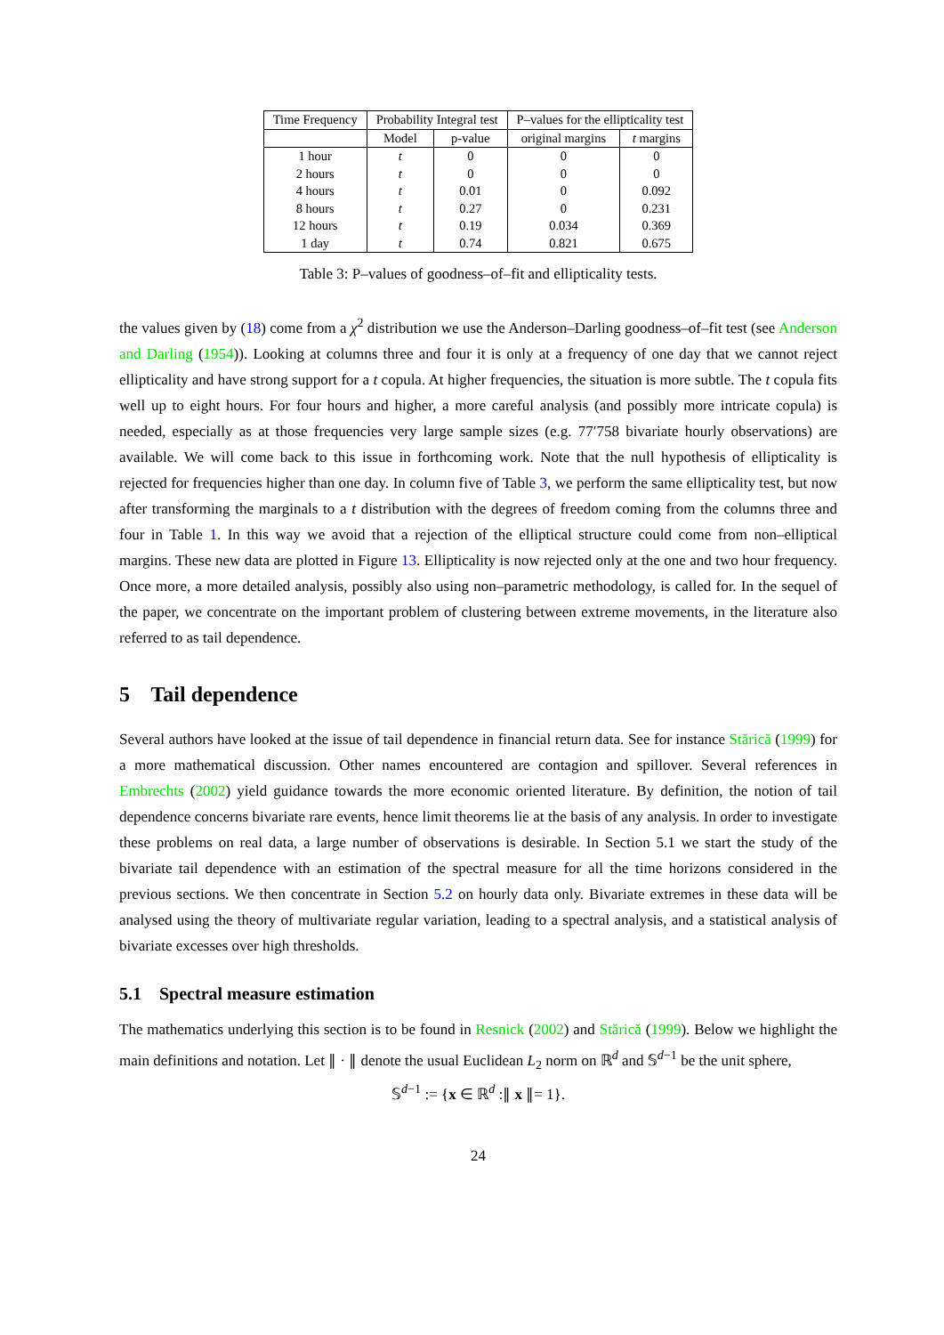| Time Frequency | Probability Integral test | | P–values for the ellipticality test | |
| --- | --- | --- | --- | --- |
| | Model | p-value | original margins | t margins |
| 1 hour | t | 0 | 0 | 0 |
| 2 hours | t | 0 | 0 | 0 |
| 4 hours | t | 0.01 | 0 | 0.092 |
| 8 hours | t | 0.27 | 0 | 0.231 |
| 12 hours | t | 0.19 | 0.034 | 0.369 |
| 1 day | t | 0.74 | 0.821 | 0.675 |
Table 3: P–values of goodness–of–fit and ellipticality tests.
the values given by (18) come from a χ<sup>2</sup> distribution we use the Anderson–Darling goodness–of–fit test (see Anderson and Darling (1954)). Looking at columns three and four it is only at a frequency of one day that we cannot reject ellipticality and have strong support for a t copula. At higher frequencies, the situation is more subtle. The t copula fits well up to eight hours. For four hours and higher, a more careful analysis (and possibly more intricate copula) is needed, especially as at those frequencies very large sample sizes (e.g. 77′758 bivariate hourly observations) are available. We will come back to this issue in forthcoming work. Note that the null hypothesis of ellipticality is rejected for frequencies higher than one day. In column five of Table 3, we perform the same ellipticality test, but now after transforming the marginals to a t distribution with the degrees of freedom coming from the columns three and four in Table 1. In this way we avoid that a rejection of the elliptical structure could come from non–elliptical margins. These new data are plotted in Figure 13. Ellipticality is now rejected only at the one and two hour frequency. Once more, a more detailed analysis, possibly also using non–parametric methodology, is called for. In the sequel of the paper, we concentrate on the important problem of clustering between extreme movements, in the literature also referred to as tail dependence.
5 Tail dependence
Several authors have looked at the issue of tail dependence in financial return data. See for instance Stărică (1999) for a more mathematical discussion. Other names encountered are contagion and spillover. Several references in Embrechts (2002) yield guidance towards the more economic oriented literature. By definition, the notion of tail dependence concerns bivariate rare events, hence limit theorems lie at the basis of any analysis. In order to investigate these problems on real data, a large number of observations is desirable. In Section 5.1 we start the study of the bivariate tail dependence with an estimation of the spectral measure for all the time horizons considered in the previous sections. We then concentrate in Section 5.2 on hourly data only. Bivariate extremes in these data will be analysed using the theory of multivariate regular variation, leading to a spectral analysis, and a statistical analysis of bivariate excesses over high thresholds.
5.1 Spectral measure estimation
The mathematics underlying this section is to be found in Resnick (2002) and Stărică (1999). Below we highlight the main definitions and notation. Let ∥ · ∥ denote the usual Euclidean L<sub>2</sub> norm on ℝ<sup>d</sup> and 𝕊<sup>d−1</sup> be the unit sphere,
𝕊<sup>d−1</sup> := {x ∈ ℝ<sup>d</sup> :∥ x ∥= 1}.
24